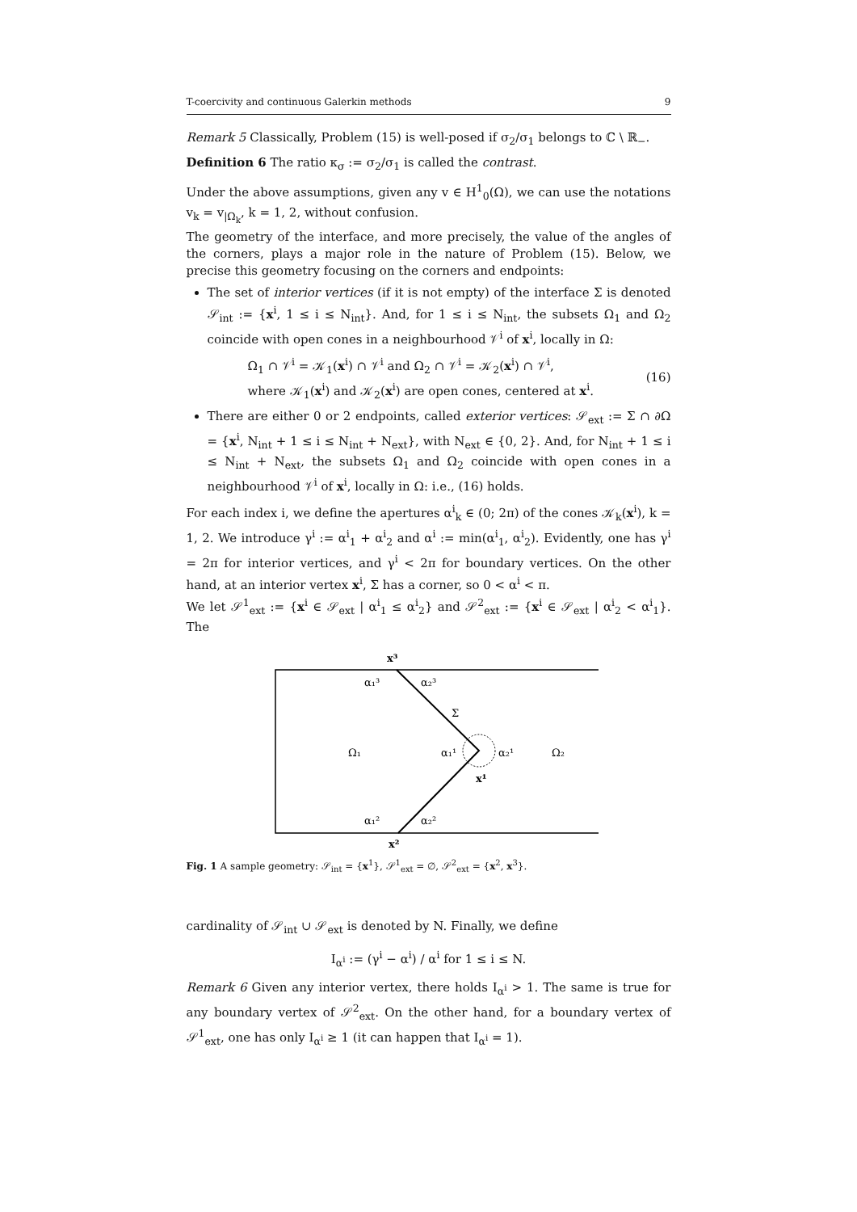T-coercivity and continuous Galerkin methods 9
Remark 5 Classically, Problem (15) is well-posed if σ<sub>2</sub>/σ<sub>1</sub> belongs to ℂ \ ℝ<sub>−</sub>.
Definition 6 The ratio κ<sub>σ</sub> := σ<sub>2</sub>/σ<sub>1</sub> is called the contrast.
Under the above assumptions, given any v ∈ H<sup>1</sup><sub>0</sub>(Ω), we can use the notations v<sub>k</sub> = v<sub>|Ω<sub>k</sub></sub>, k = 1, 2, without confusion.
The geometry of the interface, and more precisely, the value of the angles of the corners, plays a major role in the nature of Problem (15). Below, we precise this geometry focusing on the corners and endpoints:
The set of interior vertices (if it is not empty) of the interface Σ is denoted 𝒮<sub>int</sub> := {x<sup>i</sup>, 1 ≤ i ≤ N<sub>int</sub>}. And, for 1 ≤ i ≤ N<sub>int</sub>, the subsets Ω<sub>1</sub> and Ω<sub>2</sub> coincide with open cones in a neighbourhood 𝒱<sup>i</sup> of x<sup>i</sup>, locally in Ω:
Ω<sub>1</sub> ∩ 𝒱<sup>i</sup> = 𝒦<sub>1</sub>(x<sup>i</sup>) ∩ 𝒱<sup>i</sup> and Ω<sub>2</sub> ∩ 𝒱<sup>i</sup> = 𝒦<sub>2</sub>(x<sup>i</sup>) ∩ 𝒱<sup>i</sup>,
where 𝒦<sub>1</sub>(x<sup>i</sup>) and 𝒦<sub>2</sub>(x<sup>i</sup>) are open cones, centered at x<sup>i</sup>.
(16)
There are either 0 or 2 endpoints, called exterior vertices: 𝒮<sub>ext</sub> := Σ ∩ ∂Ω = {x<sup>i</sup>, N<sub>int</sub> + 1 ≤ i ≤ N<sub>int</sub> + N<sub>ext</sub>}, with N<sub>ext</sub> ∈ {0, 2}. And, for N<sub>int</sub> + 1 ≤ i ≤ N<sub>int</sub> + N<sub>ext</sub>, the subsets Ω<sub>1</sub> and Ω<sub>2</sub> coincide with open cones in a neighbourhood 𝒱<sup>i</sup> of x<sup>i</sup>, locally in Ω: i.e., (16) holds.
For each index i, we define the apertures α<sup>i</sup><sub>k</sub> ∈ (0; 2π) of the cones 𝒦<sub>k</sub>(x<sup>i</sup>), k = 1, 2. We introduce γ<sup>i</sup> := α<sup>i</sup><sub>1</sub> + α<sup>i</sup><sub>2</sub> and α<sup>i</sup> := min(α<sup>i</sup><sub>1</sub>, α<sup>i</sup><sub>2</sub>). Evidently, one has γ<sup>i</sup> = 2π for interior vertices, and γ<sup>i</sup> < 2π for boundary vertices. On the other hand, at an interior vertex x<sup>i</sup>, Σ has a corner, so 0 < α<sup>i</sup> < π.
We let 𝒮<sup>1</sup><sub>ext</sub> := {x<sup>i</sup> ∈ 𝒮<sub>ext</sub> | α<sup>i</sup><sub>1</sub> ≤ α<sup>i</sup><sub>2</sub>} and 𝒮<sup>2</sup><sub>ext</sub> := {x<sup>i</sup> ∈ 𝒮<sub>ext</sub> | α<sup>i</sup><sub>2</sub> < α<sup>i</sup><sub>1</sub>}. The
x³
α₁³
α₂³
Σ
Ω₁
α₁¹
α₂¹
Ω₂
x¹
α₁²
α₂²
x²
Fig. 1 A sample geometry: 𝒮<sub>int</sub> = {x<sup>1</sup>}, 𝒮<sup>1</sup><sub>ext</sub> = ∅, 𝒮<sup>2</sup><sub>ext</sub> = {x<sup>2</sup>, x<sup>3</sup>}.
cardinality of 𝒮<sub>int</sub> ∪ 𝒮<sub>ext</sub> is denoted by N. Finally, we define
I<sub>α<sup>i</sup></sub> := (γ<sup>i</sup> − α<sup>i</sup>) / α<sup>i</sup> for 1 ≤ i ≤ N.
Remark 6 Given any interior vertex, there holds I<sub>α<sup>i</sup></sub> > 1. The same is true for any boundary vertex of 𝒮<sup>2</sup><sub>ext</sub>. On the other hand, for a boundary vertex of 𝒮<sup>1</sup><sub>ext</sub>, one has only I<sub>α<sup>i</sup></sub> ≥ 1 (it can happen that I<sub>α<sup>i</sup></sub> = 1).